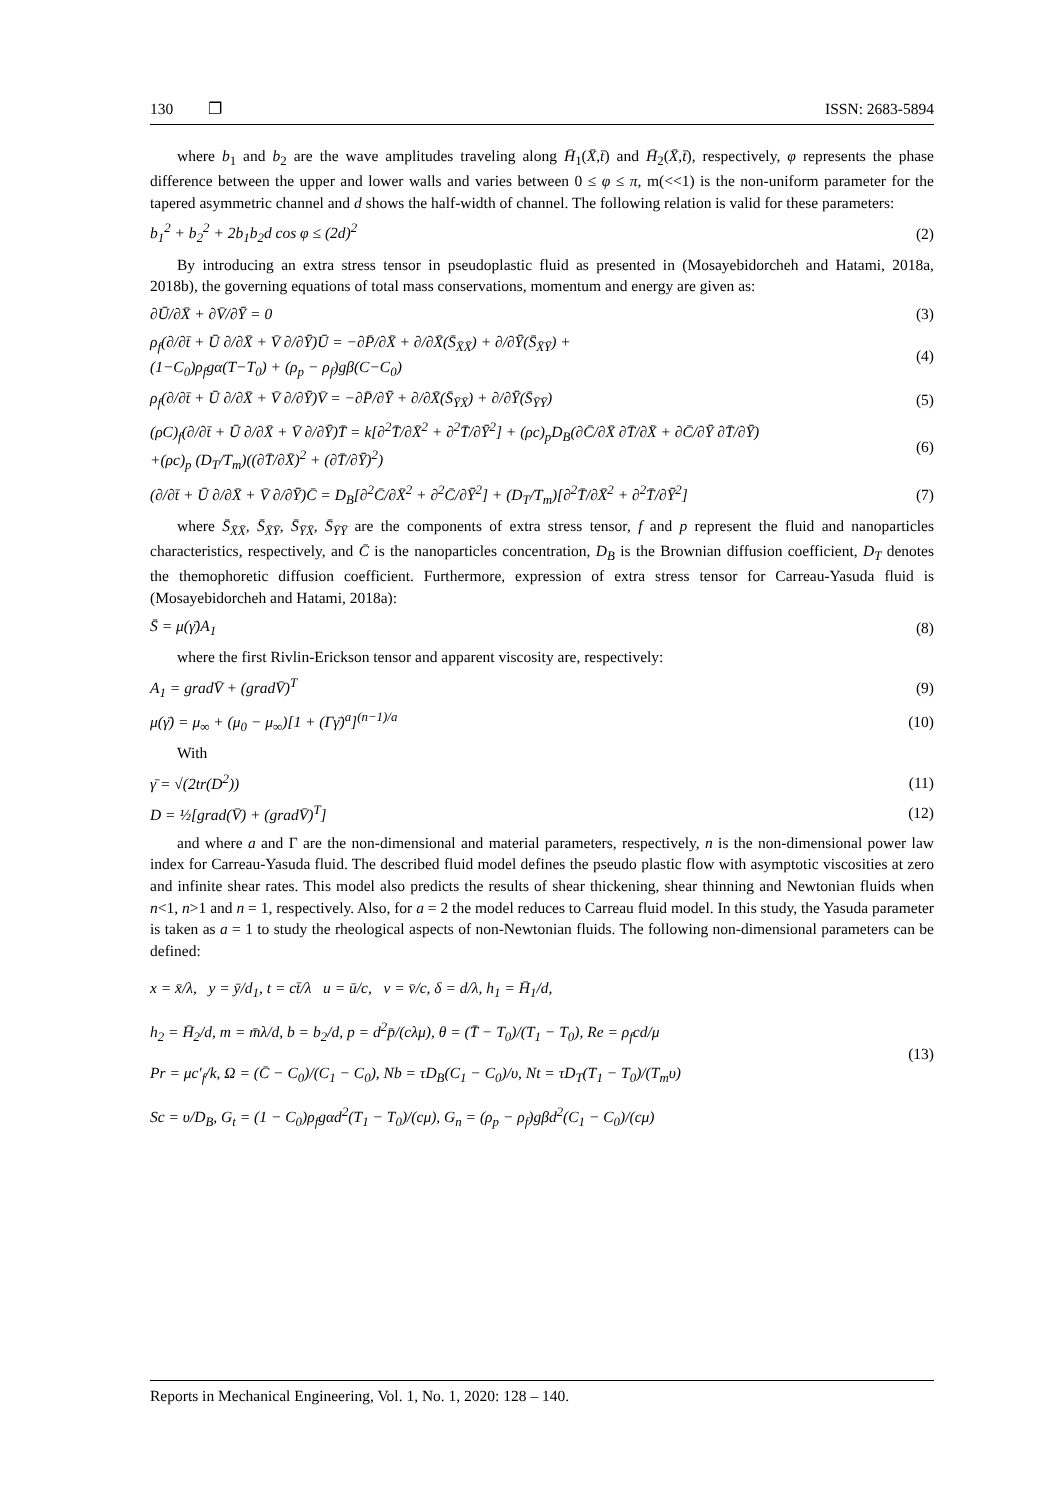130 ❐ ISSN: 2683-5894
where b<sub>1</sub> and b<sub>2</sub> are the wave amplitudes traveling along H̄<sub>1</sub>(X̄,t̄) and H̄<sub>2</sub>(X̄,t̄), respectively, φ represents the phase difference between the upper and lower walls and varies between 0 ≤ φ ≤ π, m(<<1) is the non-uniform parameter for the tapered asymmetric channel and d shows the half-width of channel. The following relation is valid for these parameters:
b<sub>1</sub><sup>2</sup> + b<sub>2</sub><sup>2</sup> + 2b<sub>1</sub>b<sub>2</sub>d cos φ ≤ (2d)<sup>2</sup> (2)
By introducing an extra stress tensor in pseudoplastic fluid as presented in (Mosayebidorcheh and Hatami, 2018a, 2018b), the governing equations of total mass conservations, momentum and energy are given as:
∂Ū/∂X̄ + ∂V̄/∂Ȳ = 0 (3)
ρ<sub>f</sub>(∂/∂t̄ + Ū ∂/∂X̄ + V̄ ∂/∂Ȳ)Ū = −∂P̄/∂X̄ + ∂/∂X̄(S̄<sub>X̄X̄</sub>) + ∂/∂Ȳ(S̄<sub>X̄Ȳ</sub>) +
(1−C<sub>0</sub>)ρ<sub>f</sub>gα(T−T<sub>0</sub>) + (ρ<sub>p</sub> − ρ<sub>f</sub>)gβ(C−C<sub>0</sub>) (4)
ρ<sub>f</sub>(∂/∂t̄ + Ū ∂/∂X̄ + V̄ ∂/∂Ȳ)V̄ = −∂P̄/∂Ȳ + ∂/∂X̄(S̄<sub>ȲX̄</sub>) + ∂/∂Ȳ(S̄<sub>ȲȲ</sub>) (5)
(ρC)<sub>f</sub>(∂/∂t̄ + Ū ∂/∂X̄ + V̄ ∂/∂Ȳ)T̄ = k[∂<sup>2</sup>T̄/∂X̄<sup>2</sup> + ∂<sup>2</sup>T̄/∂Ȳ<sup>2</sup>] + (ρc)<sub>p</sub>D<sub>B</sub>(∂C̄/∂X̄ ∂T̄/∂X̄ + ∂C̄/∂Ȳ ∂T̄/∂Ȳ)
+(ρc)<sub>p</sub> (D<sub>T</sub>/T<sub>m</sub>)((∂T̄/∂X̄)<sup>2</sup> + (∂T̄/∂Ȳ)<sup>2</sup>) (6)
(∂/∂t̄ + Ū ∂/∂X̄ + V̄ ∂/∂Ȳ)C̄ = D<sub>B</sub>[∂<sup>2</sup>C̄/∂X̄<sup>2</sup> + ∂<sup>2</sup>C̄/∂Ȳ<sup>2</sup>] + (D<sub>T</sub>/T<sub>m</sub>)[∂<sup>2</sup>T̄/∂X̄<sup>2</sup> + ∂<sup>2</sup>T̄/∂Ȳ<sup>2</sup>] (7)
where S̄<sub>X̄X̄</sub>, S̄<sub>X̄Ȳ</sub>, S̄<sub>ȲX̄</sub>, S̄<sub>ȲȲ</sub> are the components of extra stress tensor, f and p represent the fluid and nanoparticles characteristics, respectively, and C̄ is the nanoparticles concentration, D<sub>B</sub> is the Brownian diffusion coefficient, D<sub>T</sub> denotes the themophoretic diffusion coefficient. Furthermore, expression of extra stress tensor for Carreau-Yasuda fluid is (Mosayebidorcheh and Hatami, 2018a):
S̄ = μ(γ̄)A<sub>1</sub> (8)
where the first Rivlin-Erickson tensor and apparent viscosity are, respectively:
A<sub>1</sub> = gradV̄ + (gradV̄)<sup>T</sup> (9)
μ(γ̄) = μ<sub>∞</sub> + (μ<sub>0</sub> − μ<sub>∞</sub>)[1 + (Γγ̄)<sup>a</sup>]<sup>(n−1)/a</sup> (10)
With
γ̄ = √(2tr(D<sup>2</sup>)) (11)
D = ½[grad(V̄) + (gradV̄)<sup>T</sup>] (12)
and where a and Γ are the non-dimensional and material parameters, respectively, n is the non-dimensional power law index for Carreau-Yasuda fluid. The described fluid model defines the pseudo plastic flow with asymptotic viscosities at zero and infinite shear rates. This model also predicts the results of shear thickening, shear thinning and Newtonian fluids when n<1, n>1 and n = 1, respectively. Also, for a = 2 the model reduces to Carreau fluid model. In this study, the Yasuda parameter is taken as a = 1 to study the rheological aspects of non-Newtonian fluids. The following non-dimensional parameters can be defined:
x = x̄/λ, y = ȳ/d<sub>1</sub>, t = ct̄/λ u = ū/c, v = v̄/c, δ = d/λ, h<sub>1</sub> = H̄<sub>1</sub>/d,
h<sub>2</sub> = H̄<sub>2</sub>/d, m = m̄λ/d, b = b<sub>2</sub>/d, p = d<sup>2</sup>p̄/(cλμ), θ = (T̄ − T<sub>0</sub>)/(T<sub>1</sub> − T<sub>0</sub>), Re = ρ<sub>f</sub>cd/μ
Pr = μc′<sub>f</sub>/k, Ω = (C̄ − C<sub>0</sub>)/(C<sub>1</sub> − C<sub>0</sub>), Nb = τD<sub>B</sub>(C<sub>1</sub> − C<sub>0</sub>)/υ, Nt = τD<sub>T</sub>(T<sub>1</sub> − T<sub>0</sub>)/(T<sub>m</sub>υ)
Sc = υ/D<sub>B</sub>, G<sub>t</sub> = (1 − C<sub>0</sub>)ρ<sub>f</sub>gαd<sup>2</sup>(T<sub>1</sub> − T<sub>0</sub>)/(cμ), G<sub>n</sub> = (ρ<sub>p</sub> − ρ<sub>f</sub>)gβd<sup>2</sup>(C<sub>1</sub> − C<sub>0</sub>)/(cμ) (13)
Reports in Mechanical Engineering, Vol. 1, No. 1, 2020: 128 – 140.